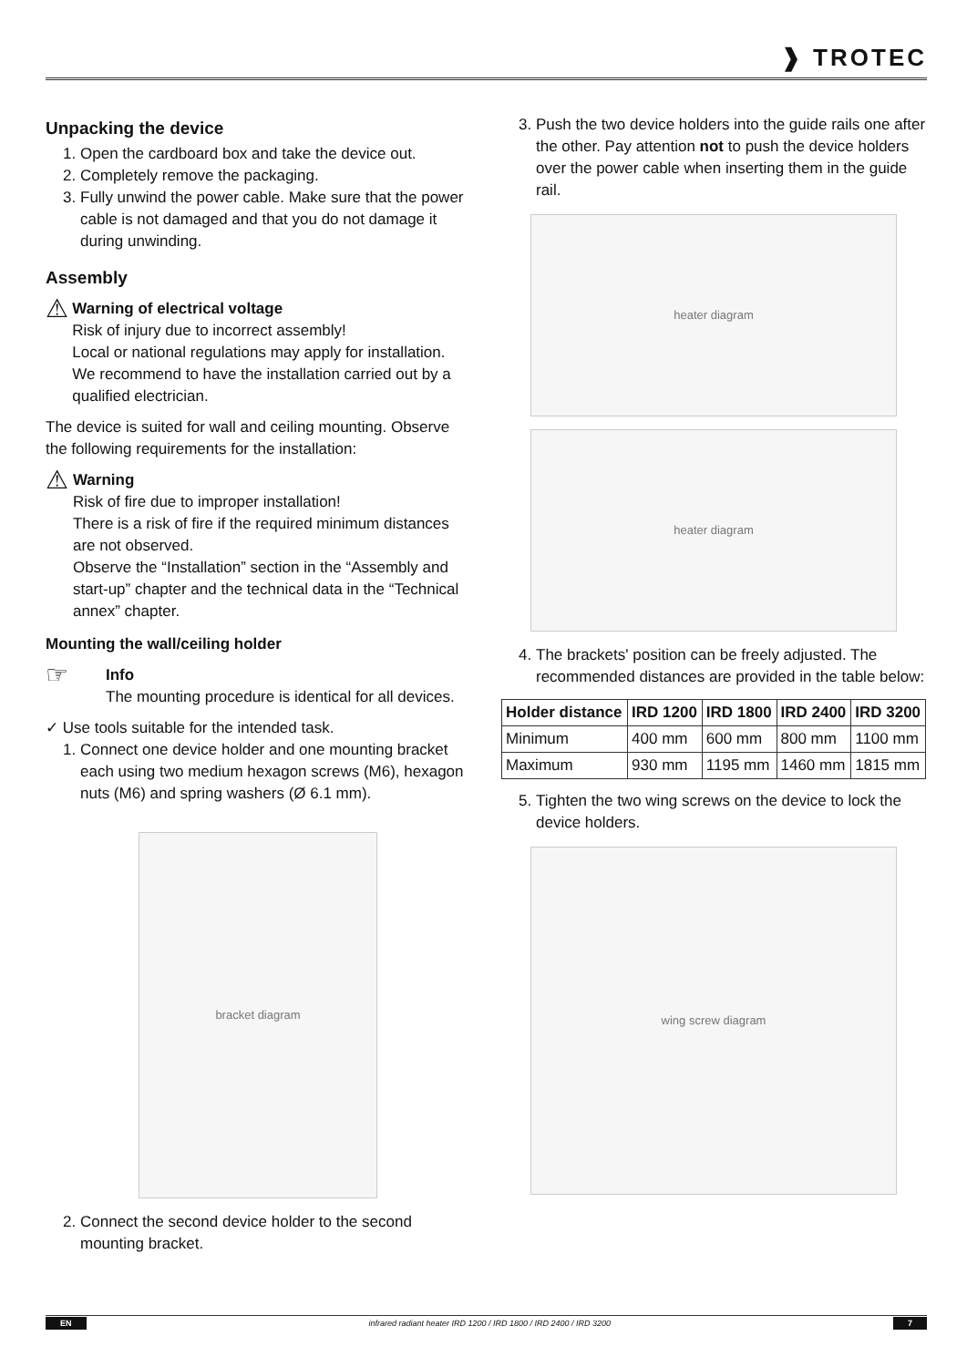❱ TROTEC
Unpacking the device
1. Open the cardboard box and take the device out.
2. Completely remove the packaging.
3. Fully unwind the power cable. Make sure that the power cable is not damaged and that you do not damage it during unwinding.
Assembly
⚠
Warning of electrical voltage
Risk of injury due to incorrect assembly!
Local or national regulations may apply for installation. We recommend to have the installation carried out by a qualified electrician.
The device is suited for wall and ceiling mounting. Observe the following requirements for the installation:
⚠
Warning
Risk of fire due to improper installation!
There is a risk of fire if the required minimum distances are not observed.
Observe the “Installation” section in the “Assembly and start-up” chapter and the technical data in the “Technical annex” chapter.
Mounting the wall/ceiling holder
☞
Info
The mounting procedure is identical for all devices.
✓ Use tools suitable for the intended task.
1. Connect one device holder and one mounting bracket each using two medium hexagon screws (M6), hexagon nuts (M6) and spring washers (Ø 6.1 mm).
bracket diagram
2. Connect the second device holder to the second mounting bracket.
3. Push the two device holders into the guide rails one after the other. Pay attention not to push the device holders over the power cable when inserting them in the guide rail.
heater diagram
heater diagram
4. The brackets' position can be freely adjusted. The recommended distances are provided in the table below:
| Holder distance | IRD 1200 | IRD 1800 | IRD 2400 | IRD 3200 |
| --- | --- | --- | --- | --- |
| Minimum | 400 mm | 600 mm | 800 mm | 1100 mm |
| Maximum | 930 mm | 1195 mm | 1460 mm | 1815 mm |
5. Tighten the two wing screws on the device to lock the device holders.
wing screw diagram
EN infrared radiant heater IRD 1200 / IRD 1800 / IRD 2400 / IRD 3200 7